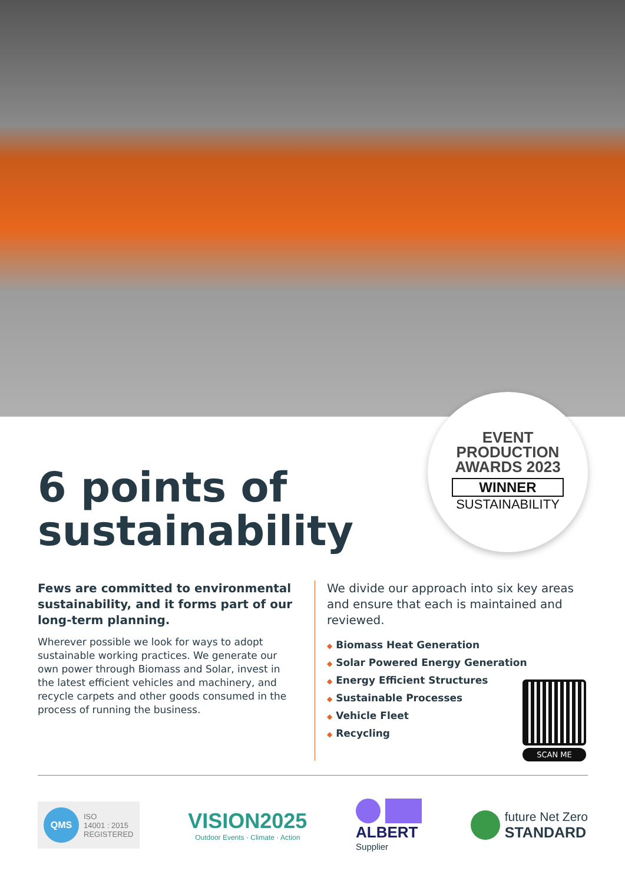EVENT
PRODUCTION
AWARDS 2023
WINNER
SUSTAINABILITY
6 points of
sustainability
Fews are committed to environmental sustainability, and it forms part of our long-term planning.
Wherever possible we look for ways to adopt sustainable working practices. We generate our own power through Biomass and Solar, invest in the latest efficient vehicles and machinery, and recycle carpets and other goods consumed in the process of running the business.
We divide our approach into six key areas and ensure that each is maintained and reviewed.
◆ Biomass Heat Generation
◆ Solar Powered Energy Generation
◆ Energy Efficient Structures
◆ Sustainable Processes
◆ Vehicle Fleet
◆ Recycling
SCAN ME
QMS ISO
14001 : 2015
REGISTERED
VISION2025
Outdoor Events · Climate · Action
ALBERT
Supplier
future Net Zero
STANDARD